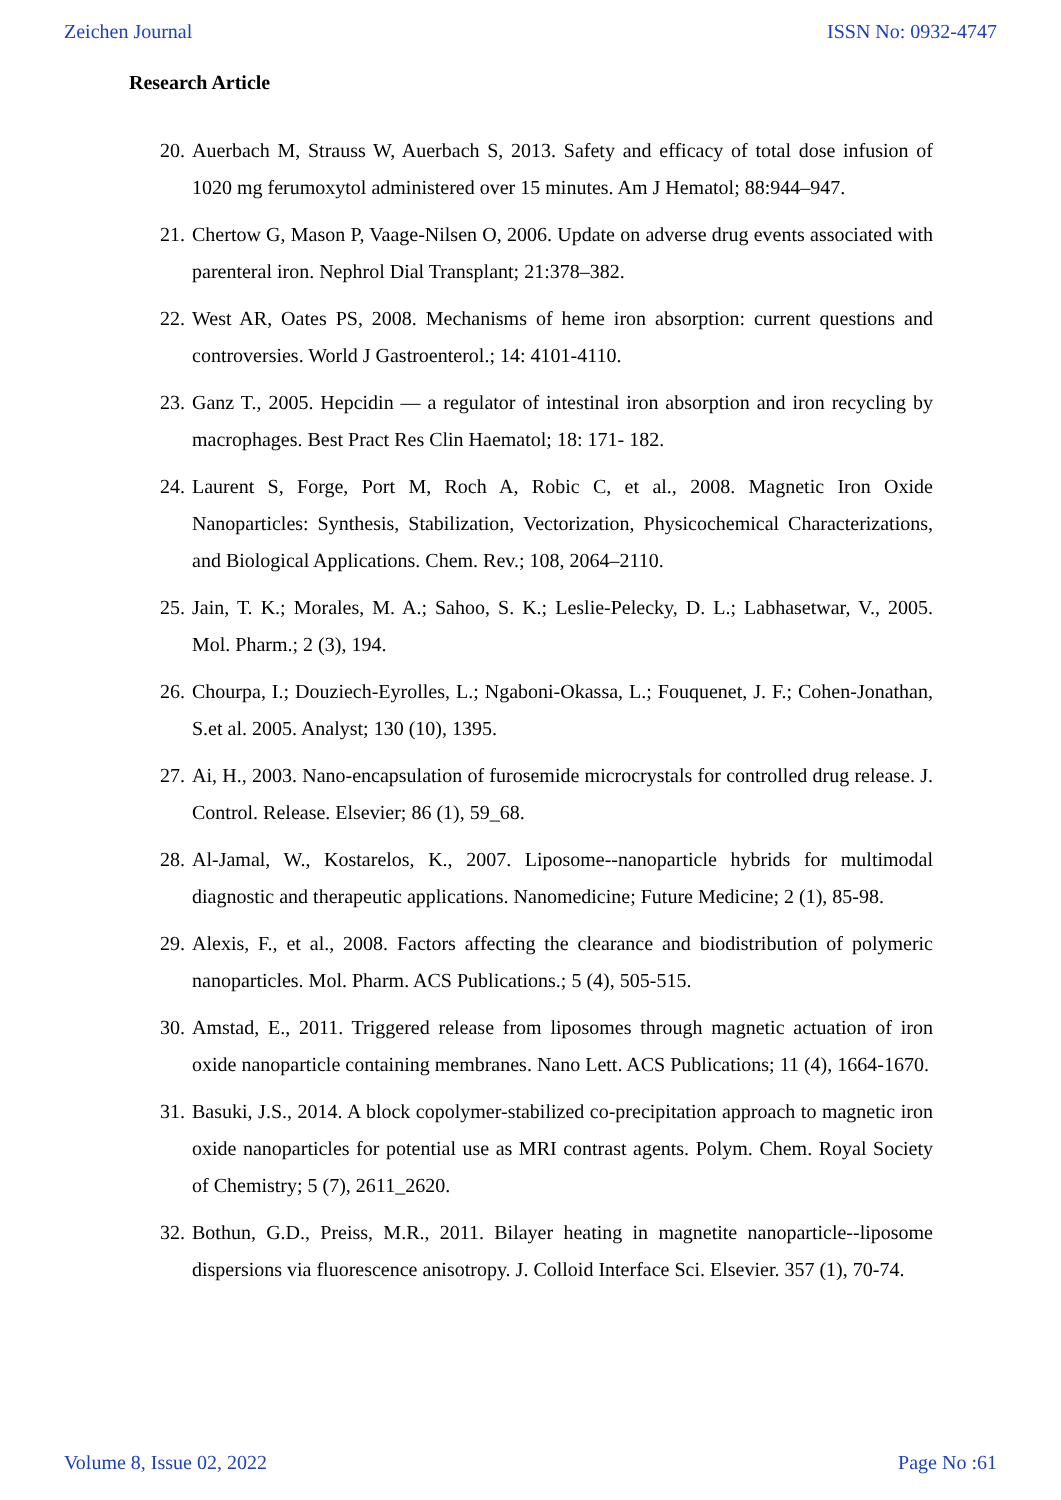Zeichen Journal ISSN No: 0932-4747
Research Article
20. Auerbach M, Strauss W, Auerbach S, 2013. Safety and efficacy of total dose infusion of 1020 mg ferumoxytol administered over 15 minutes. Am J Hematol; 88:944–947.
21. Chertow G, Mason P, Vaage-Nilsen O, 2006. Update on adverse drug events associated with parenteral iron. Nephrol Dial Transplant; 21:378–382.
22. West AR, Oates PS, 2008. Mechanisms of heme iron absorption: current questions and controversies. World J Gastroenterol.; 14: 4101-4110.
23. Ganz T., 2005. Hepcidin — a regulator of intestinal iron absorption and iron recycling by macrophages. Best Pract Res Clin Haematol; 18: 171- 182.
24. Laurent S, Forge, Port M, Roch A, Robic C, et al., 2008. Magnetic Iron Oxide Nanoparticles: Synthesis, Stabilization, Vectorization, Physicochemical Characterizations, and Biological Applications. Chem. Rev.; 108, 2064–2110.
25. Jain, T. K.; Morales, M. A.; Sahoo, S. K.; Leslie-Pelecky, D. L.; Labhasetwar, V., 2005. Mol. Pharm.; 2 (3), 194.
26. Chourpa, I.; Douziech-Eyrolles, L.; Ngaboni-Okassa, L.; Fouquenet, J. F.; Cohen-Jonathan, S.et al. 2005. Analyst; 130 (10), 1395.
27. Ai, H., 2003. Nano-encapsulation of furosemide microcrystals for controlled drug release. J. Control. Release. Elsevier; 86 (1), 59_68.
28. Al-Jamal, W., Kostarelos, K., 2007. Liposome--nanoparticle hybrids for multimodal diagnostic and therapeutic applications. Nanomedicine; Future Medicine; 2 (1), 85-98.
29. Alexis, F., et al., 2008. Factors affecting the clearance and biodistribution of polymeric nanoparticles. Mol. Pharm. ACS Publications.; 5 (4), 505-515.
30. Amstad, E., 2011. Triggered release from liposomes through magnetic actuation of iron oxide nanoparticle containing membranes. Nano Lett. ACS Publications; 11 (4), 1664-1670.
31. Basuki, J.S., 2014. A block copolymer-stabilized co-precipitation approach to magnetic iron oxide nanoparticles for potential use as MRI contrast agents. Polym. Chem. Royal Society of Chemistry; 5 (7), 2611_2620.
32. Bothun, G.D., Preiss, M.R., 2011. Bilayer heating in magnetite nanoparticle--liposome dispersions via fluorescence anisotropy. J. Colloid Interface Sci. Elsevier. 357 (1), 70-74.
Volume 8, Issue 02, 2022 Page No :61